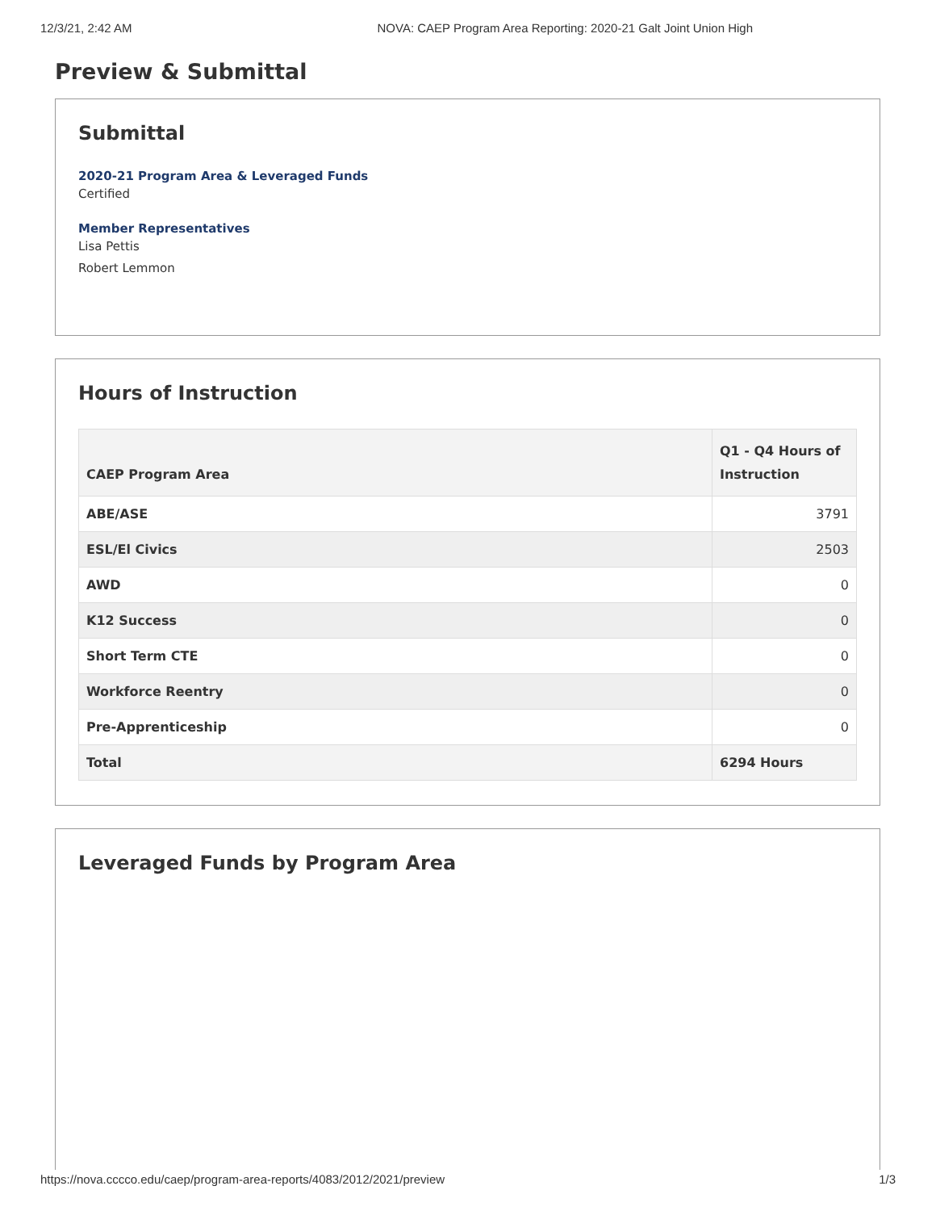12/3/21, 2:42 AM NOVA: CAEP Program Area Reporting: 2020-21 Galt Joint Union High
Preview & Submittal
Submittal
2020-21 Program Area & Leveraged Funds
Certified
Member Representatives
Lisa Pettis
Robert Lemmon
Hours of Instruction
| CAEP Program Area | Q1 - Q4 Hours of Instruction |
| --- | --- |
| ABE/ASE | 3791 |
| ESL/El Civics | 2503 |
| AWD | 0 |
| K12 Success | 0 |
| Short Term CTE | 0 |
| Workforce Reentry | 0 |
| Pre-Apprenticeship | 0 |
| Total | 6294 Hours |
Leveraged Funds by Program Area
https://nova.cccco.edu/caep/program-area-reports/4083/2012/2021/preview 1/3